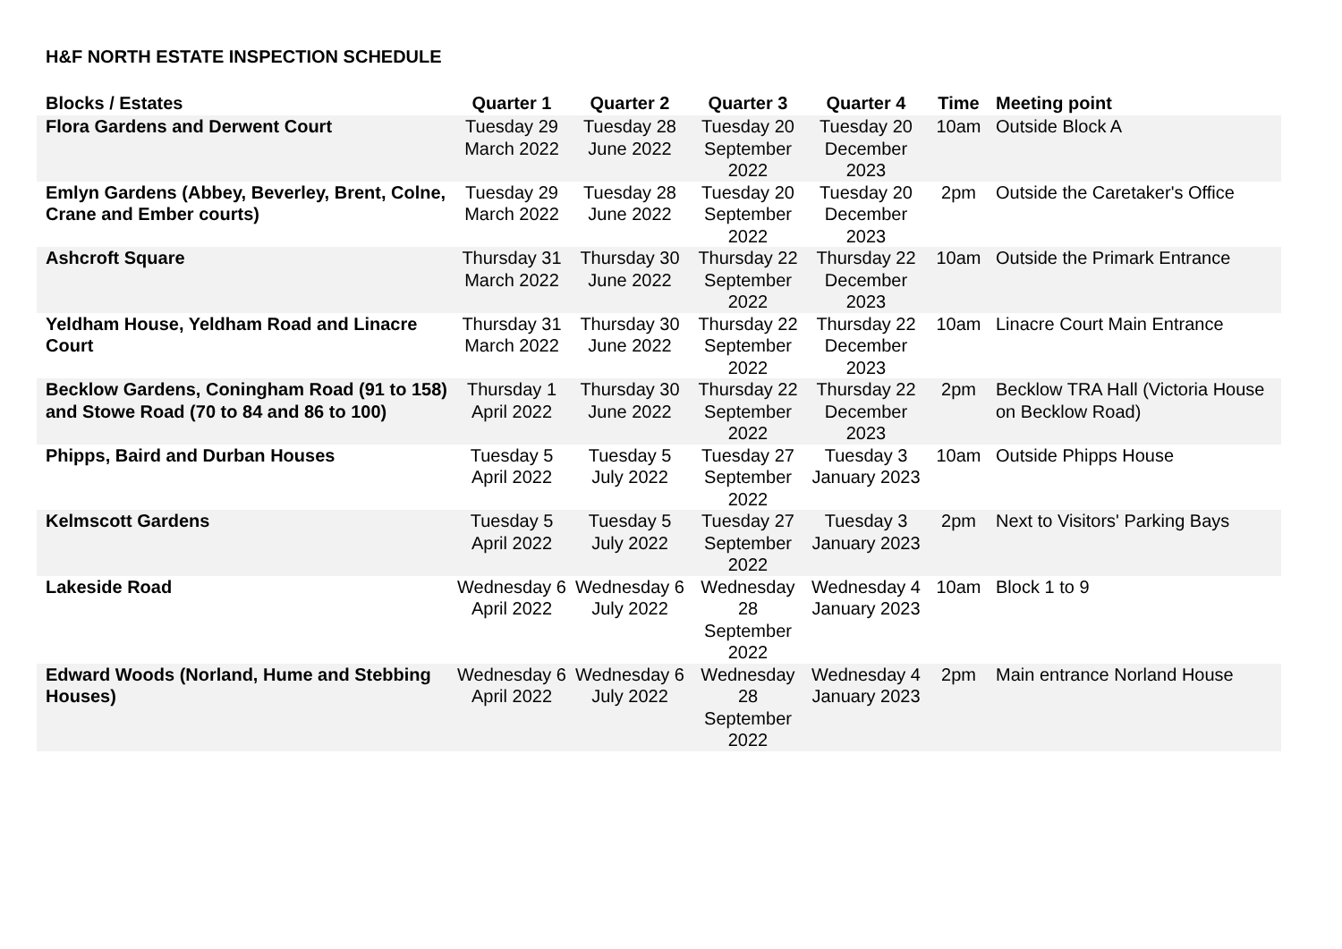H&F NORTH ESTATE INSPECTION SCHEDULE
| Blocks / Estates | Quarter 1 | Quarter 2 | Quarter 3 | Quarter 4 | Time | Meeting point |
| --- | --- | --- | --- | --- | --- | --- |
| Flora Gardens and Derwent Court | Tuesday 29 March 2022 | Tuesday 28 June 2022 | Tuesday 20 September 2022 | Tuesday 20 December 2023 | 10am | Outside Block A |
| Emlyn Gardens (Abbey, Beverley, Brent, Colne, Crane and Ember courts) | Tuesday 29 March 2022 | Tuesday 28 June 2022 | Tuesday 20 September 2022 | Tuesday 20 December 2023 | 2pm | Outside the Caretaker's Office |
| Ashcroft Square | Thursday 31 March 2022 | Thursday 30 June 2022 | Thursday 22 September 2022 | Thursday 22 December 2023 | 10am | Outside the Primark Entrance |
| Yeldham House, Yeldham Road and Linacre Court | Thursday 31 March 2022 | Thursday 30 June 2022 | Thursday 22 September 2022 | Thursday 22 December 2023 | 10am | Linacre Court Main Entrance |
| Becklow Gardens, Coningham Road (91 to 158) and Stowe Road (70 to 84 and 86 to 100) | Thursday 1 April 2022 | Thursday 30 June 2022 | Thursday 22 September 2022 | Thursday 22 December 2023 | 2pm | Becklow TRA Hall (Victoria House on Becklow Road) |
| Phipps, Baird and Durban Houses | Tuesday 5 April 2022 | Tuesday 5 July 2022 | Tuesday 27 September 2022 | Tuesday 3 January 2023 | 10am | Outside Phipps House |
| Kelmscott Gardens | Tuesday 5 April 2022 | Tuesday 5 July 2022 | Tuesday 27 September 2022 | Tuesday 3 January 2023 | 2pm | Next to Visitors' Parking Bays |
| Lakeside Road | Wednesday 6 April 2022 | Wednesday 6 July 2022 | Wednesday 28 September 2022 | Wednesday 4 January 2023 | 10am | Block 1 to 9 |
| Edward Woods (Norland, Hume and Stebbing Houses) | Wednesday 6 April 2022 | Wednesday 6 July 2022 | Wednesday 28 September 2022 | Wednesday 4 January 2023 | 2pm | Main entrance Norland House |